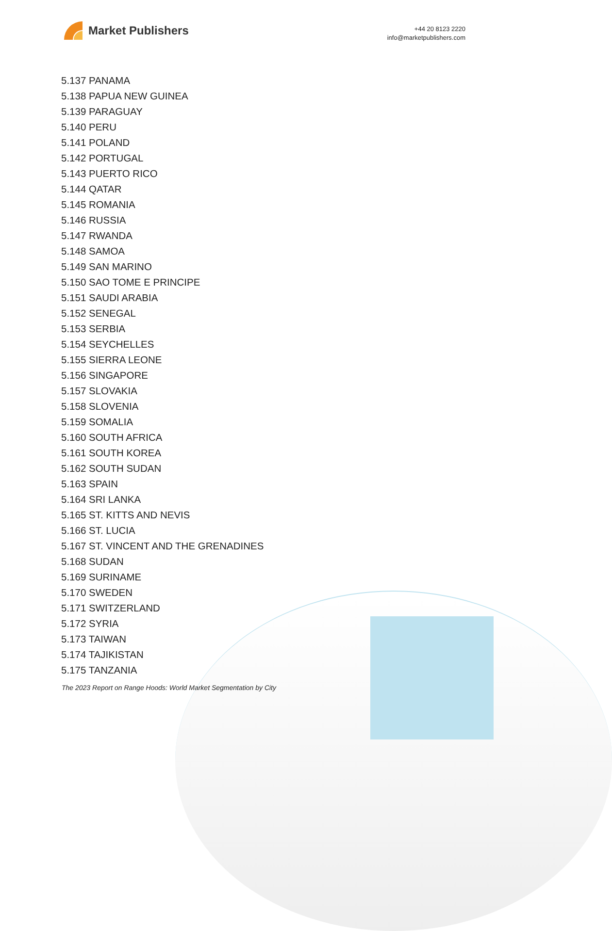Market Publishers
+44 20 8123 2220
info@marketpublishers.com
5.137 PANAMA
5.138 PAPUA NEW GUINEA
5.139 PARAGUAY
5.140 PERU
5.141 POLAND
5.142 PORTUGAL
5.143 PUERTO RICO
5.144 QATAR
5.145 ROMANIA
5.146 RUSSIA
5.147 RWANDA
5.148 SAMOA
5.149 SAN MARINO
5.150 SAO TOME E PRINCIPE
5.151 SAUDI ARABIA
5.152 SENEGAL
5.153 SERBIA
5.154 SEYCHELLES
5.155 SIERRA LEONE
5.156 SINGAPORE
5.157 SLOVAKIA
5.158 SLOVENIA
5.159 SOMALIA
5.160 SOUTH AFRICA
5.161 SOUTH KOREA
5.162 SOUTH SUDAN
5.163 SPAIN
5.164 SRI LANKA
5.165 ST. KITTS AND NEVIS
5.166 ST. LUCIA
5.167 ST. VINCENT AND THE GRENADINES
5.168 SUDAN
5.169 SURINAME
5.170 SWEDEN
5.171 SWITZERLAND
5.172 SYRIA
5.173 TAIWAN
5.174 TAJIKISTAN
5.175 TANZANIA
The 2023 Report on Range Hoods: World Market Segmentation by City